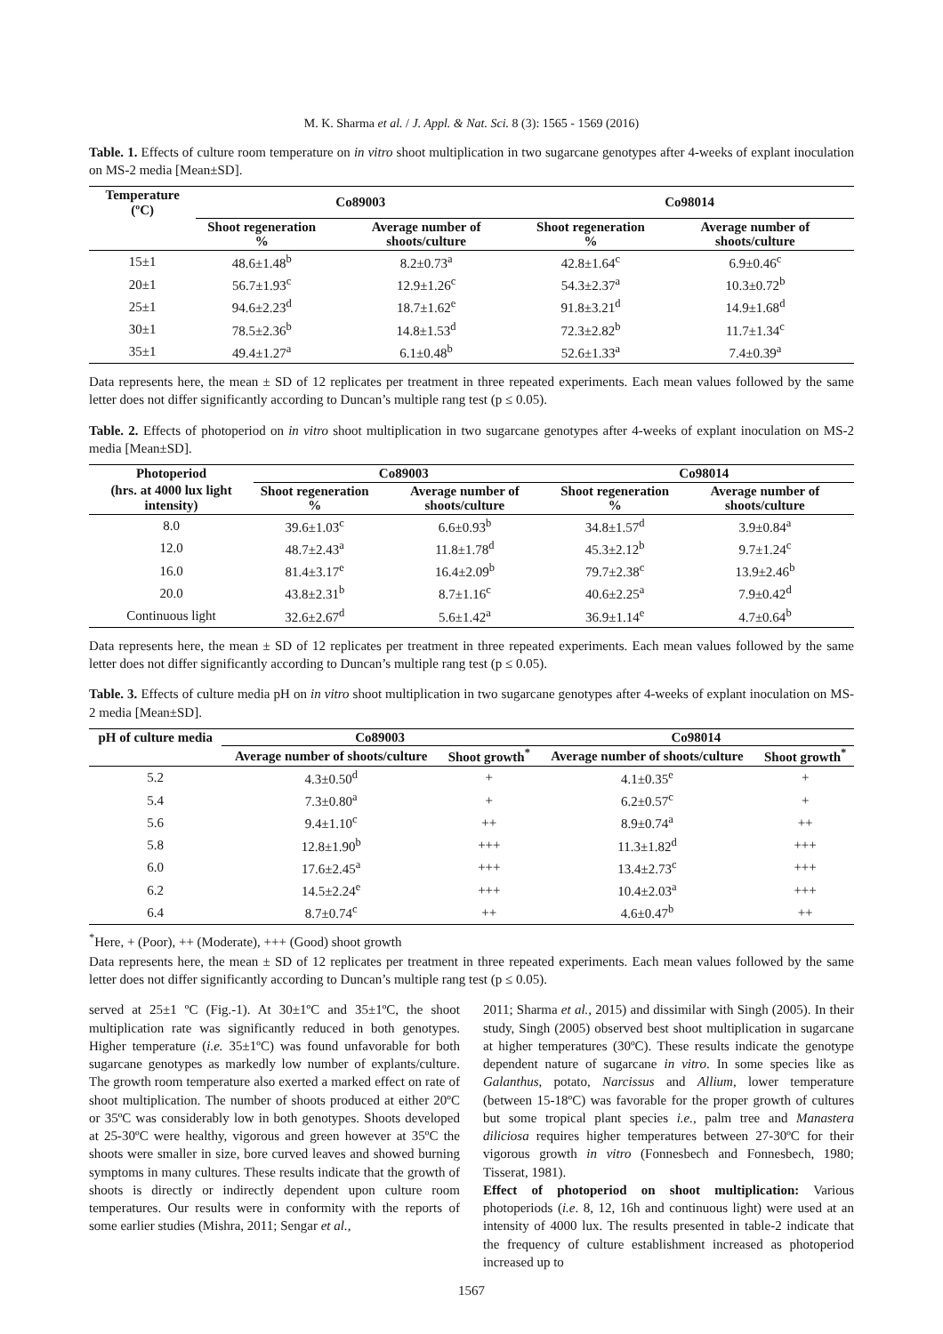M. K. Sharma et al. / J. Appl. & Nat. Sci. 8 (3): 1565 - 1569 (2016)
Table. 1. Effects of culture room temperature on in vitro shoot multiplication in two sugarcane genotypes after 4-weeks of explant inoculation on MS-2 media [Mean±SD].
| Temperature (ºC) | Co89003 | | Co98014 | |
| --- | --- | --- | --- | --- |
| | Shoot regeneration % | Average number of shoots/culture | Shoot regeneration % | Average number of shoots/culture |
| 15±1 | 48.6±1.48<sup>b</sup> | 8.2±0.73<sup>a</sup> | 42.8±1.64<sup>c</sup> | 6.9±0.46<sup>c</sup> |
| 20±1 | 56.7±1.93<sup>c</sup> | 12.9±1.26<sup>c</sup> | 54.3±2.37<sup>a</sup> | 10.3±0.72<sup>b</sup> |
| 25±1 | 94.6±2.23<sup>d</sup> | 18.7±1.62<sup>e</sup> | 91.8±3.21<sup>d</sup> | 14.9±1.68<sup>d</sup> |
| 30±1 | 78.5±2.36<sup>b</sup> | 14.8±1.53<sup>d</sup> | 72.3±2.82<sup>b</sup> | 11.7±1.34<sup>c</sup> |
| 35±1 | 49.4±1.27<sup>a</sup> | 6.1±0.48<sup>b</sup> | 52.6±1.33<sup>a</sup> | 7.4±0.39<sup>a</sup> |
Data represents here, the mean ± SD of 12 replicates per treatment in three repeated experiments. Each mean values followed by the same letter does not differ significantly according to Duncan’s multiple rang test (p ≤ 0.05).
Table. 2. Effects of photoperiod on in vitro shoot multiplication in two sugarcane genotypes after 4-weeks of explant inoculation on MS-2 media [Mean±SD].
| Photoperiod | Co89003 | | Co98014 | |
| --- | --- | --- | --- | --- |
| (hrs. at 4000 lux light intensity) | Shoot regeneration % | Average number of shoots/culture | Shoot regeneration % | Average number of shoots/culture |
| 8.0 | 39.6±1.03<sup>c</sup> | 6.6±0.93<sup>b</sup> | 34.8±1.57<sup>d</sup> | 3.9±0.84<sup>a</sup> |
| 12.0 | 48.7±2.43<sup>a</sup> | 11.8±1.78<sup>d</sup> | 45.3±2.12<sup>b</sup> | 9.7±1.24<sup>c</sup> |
| 16.0 | 81.4±3.17<sup>e</sup> | 16.4±2.09<sup>b</sup> | 79.7±2.38<sup>c</sup> | 13.9±2.46<sup>b</sup> |
| 20.0 | 43.8±2.31<sup>b</sup> | 8.7±1.16<sup>c</sup> | 40.6±2.25<sup>a</sup> | 7.9±0.42<sup>d</sup> |
| Continuous light | 32.6±2.67<sup>d</sup> | 5.6±1.42<sup>a</sup> | 36.9±1.14<sup>e</sup> | 4.7±0.64<sup>b</sup> |
Data represents here, the mean ± SD of 12 replicates per treatment in three repeated experiments. Each mean values followed by the same letter does not differ significantly according to Duncan’s multiple rang test (p ≤ 0.05).
Table. 3. Effects of culture media pH on in vitro shoot multiplication in two sugarcane genotypes after 4-weeks of explant inoculation on MS-2 media [Mean±SD].
| pH of culture media | Co89003 | | Co98014 | |
| --- | --- | --- | --- | --- |
| | Average number of shoots/culture | Shoot growth<sup>*</sup> | Average number of shoots/culture | Shoot growth<sup>*</sup> |
| 5.2 | 4.3±0.50<sup>d</sup> | + | 4.1±0.35<sup>e</sup> | + |
| 5.4 | 7.3±0.80<sup>a</sup> | + | 6.2±0.57<sup>c</sup> | + |
| 5.6 | 9.4±1.10<sup>c</sup> | ++ | 8.9±0.74<sup>a</sup> | ++ |
| 5.8 | 12.8±1.90<sup>b</sup> | +++ | 11.3±1.82<sup>d</sup> | +++ |
| 6.0 | 17.6±2.45<sup>a</sup> | +++ | 13.4±2.73<sup>c</sup> | +++ |
| 6.2 | 14.5±2.24<sup>e</sup> | +++ | 10.4±2.03<sup>a</sup> | +++ |
| 6.4 | 8.7±0.74<sup>c</sup> | ++ | 4.6±0.47<sup>b</sup> | ++ |
<sup>*</sup> Here, + (Poor), ++ (Moderate), +++ (Good) shoot growth
Data represents here, the mean ± SD of 12 replicates per treatment in three repeated experiments. Each mean values followed by the same letter does not differ significantly according to Duncan’s multiple rang test (p ≤ 0.05).
served at 25±1 ºC (Fig.-1). At 30±1ºC and 35±1ºC, the shoot multiplication rate was significantly reduced in both genotypes. Higher temperature (i.e. 35±1ºC) was found unfavorable for both sugarcane genotypes as markedly low number of explants/culture. The growth room temperature also exerted a marked effect on rate of shoot multiplication. The number of shoots produced at either 20ºC or 35ºC was considerably low in both genotypes. Shoots developed at 25-30ºC were healthy, vigorous and green however at 35ºC the shoots were smaller in size, bore curved leaves and showed burning symptoms in many cultures. These results indicate that the growth of shoots is directly or indirectly dependent upon culture room temperatures. Our results were in conformity with the reports of some earlier studies (Mishra, 2011; Sengar et al.,
2011; Sharma et al., 2015) and dissimilar with Singh (2005). In their study, Singh (2005) observed best shoot multiplication in sugarcane at higher temperatures (30ºC). These results indicate the genotype dependent nature of sugarcane in vitro. In some species like as Galanthus, potato, Narcissus and Allium, lower temperature (between 15-18ºC) was favorable for the proper growth of cultures but some tropical plant species i.e., palm tree and Manastera diliciosa requires higher temperatures between 27-30ºC for their vigorous growth in vitro (Fonnesbech and Fonnesbech, 1980; Tisserat, 1981).
Effect of photoperiod on shoot multiplication: Various photoperiods (i.e. 8, 12, 16h and continuous light) were used at an intensity of 4000 lux. The results presented in table-2 indicate that the frequency of culture establishment increased as photoperiod increased up to
1567